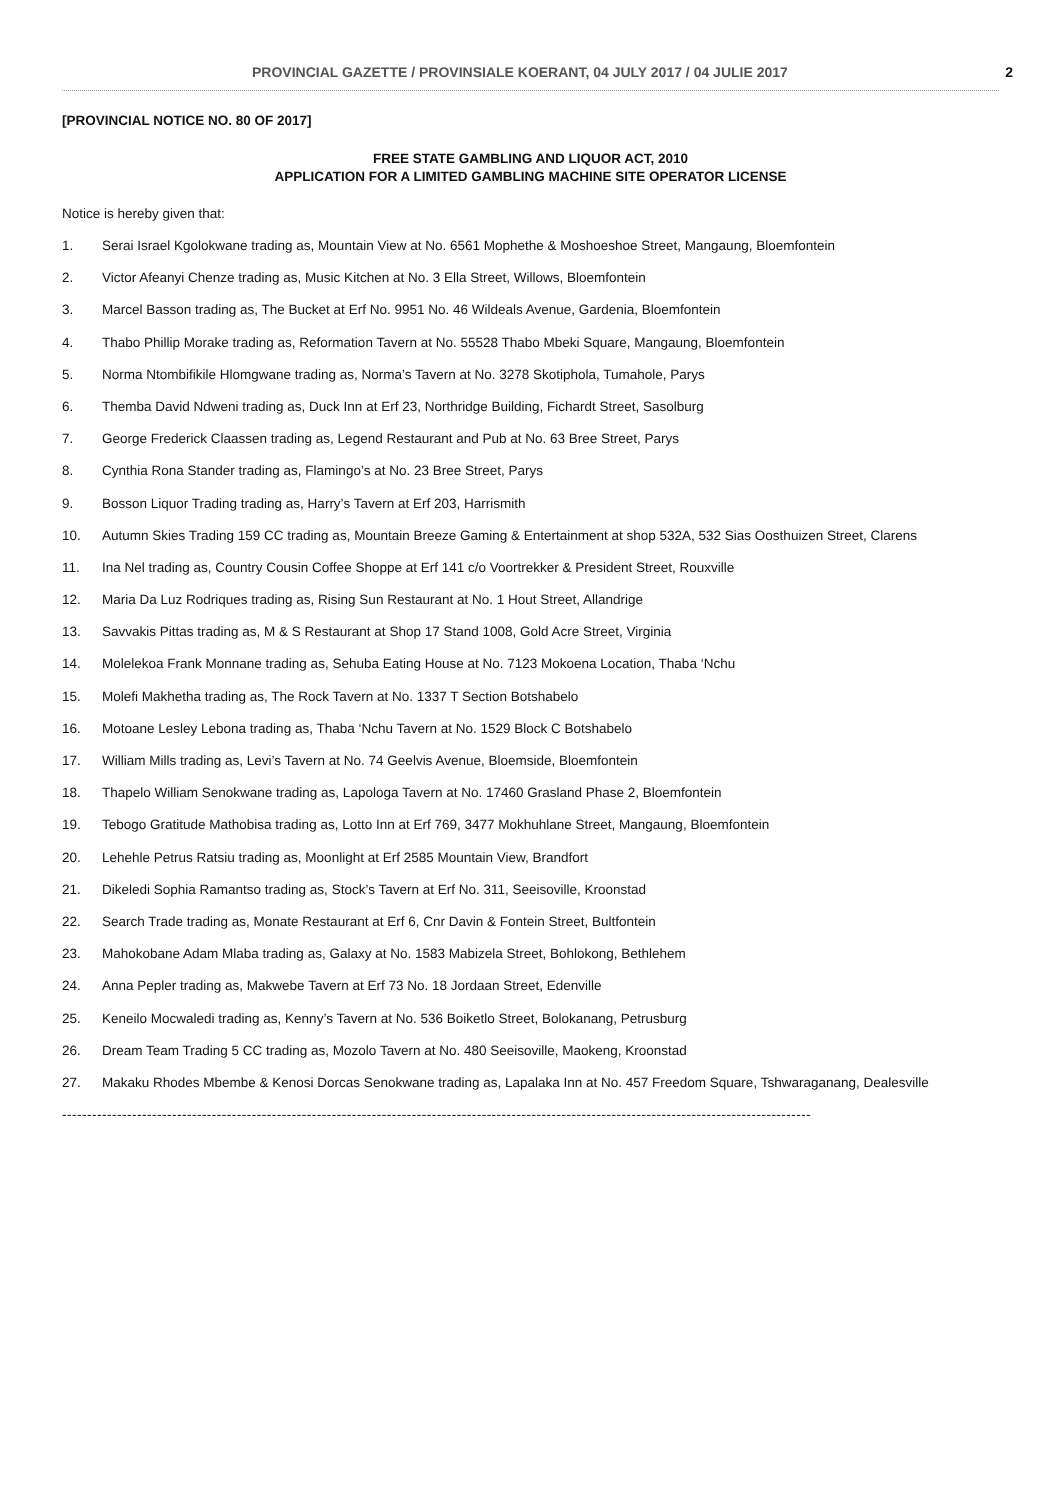PROVINCIAL GAZETTE / PROVINSIALE KOERANT, 04 JULY 2017 / 04 JULIE 2017 2
[PROVINCIAL NOTICE NO. 80 OF 2017]
FREE STATE GAMBLING AND LIQUOR ACT, 2010
APPLICATION FOR A LIMITED GAMBLING MACHINE SITE OPERATOR LICENSE
Notice is hereby given that:
1. Serai Israel Kgolokwane trading as, Mountain View at No. 6561 Mophethe & Moshoeshoe Street, Mangaung, Bloemfontein
2. Victor Afeanyi Chenze trading as, Music Kitchen at No. 3 Ella Street, Willows, Bloemfontein
3. Marcel Basson trading as, The Bucket at Erf No. 9951 No. 46 Wildeals Avenue, Gardenia, Bloemfontein
4. Thabo Phillip Morake trading as, Reformation Tavern at No. 55528 Thabo Mbeki Square, Mangaung, Bloemfontein
5. Norma Ntombifikile Hlomgwane trading as, Norma’s Tavern at No. 3278 Skotiphola, Tumahole, Parys
6. Themba David Ndweni trading as, Duck Inn at Erf 23, Northridge Building, Fichardt Street, Sasolburg
7. George Frederick Claassen trading as, Legend Restaurant and Pub at No. 63 Bree Street, Parys
8. Cynthia Rona Stander trading as, Flamingo’s at No. 23 Bree Street, Parys
9. Bosson Liquor Trading trading as, Harry’s Tavern at Erf 203, Harrismith
10. Autumn Skies Trading 159 CC trading as, Mountain Breeze Gaming & Entertainment at shop 532A, 532 Sias Oosthuizen Street, Clarens
11. Ina Nel trading as, Country Cousin Coffee Shoppe at Erf 141 c/o Voortrekker & President Street, Rouxville
12. Maria Da Luz Rodriques trading as, Rising Sun Restaurant at No. 1 Hout Street, Allandrige
13. Savvakis Pittas trading as, M & S Restaurant at Shop 17 Stand 1008, Gold Acre Street, Virginia
14. Molelekoa Frank Monnane trading as, Sehuba Eating House at No. 7123 Mokoena Location, Thaba ‘Nchu
15. Molefi Makhetha trading as, The Rock Tavern at No. 1337 T Section Botshabelo
16. Motoane Lesley Lebona trading as, Thaba ‘Nchu Tavern at No. 1529 Block C Botshabelo
17. William Mills trading as, Levi’s Tavern at No. 74 Geelvis Avenue, Bloemside, Bloemfontein
18. Thapelo William Senokwane trading as, Lapologa Tavern at No. 17460 Grasland Phase 2, Bloemfontein
19. Tebogo Gratitude Mathobisa trading as, Lotto Inn at Erf 769, 3477 Mokhuhlane Street, Mangaung, Bloemfontein
20. Lehehle Petrus Ratsiu trading as, Moonlight at Erf 2585 Mountain View, Brandfort
21. Dikeledi Sophia Ramantso trading as, Stock’s Tavern at Erf No. 311, Seeisoville, Kroonstad
22. Search Trade trading as, Monate Restaurant at Erf 6, Cnr Davin & Fontein Street, Bultfontein
23. Mahokobane Adam Mlaba trading as, Galaxy at No. 1583 Mabizela Street, Bohlokong, Bethlehem
24. Anna Pepler trading as, Makwebe Tavern at Erf 73 No. 18 Jordaan Street, Edenville
25. Keneilo Mocwaledi trading as, Kenny’s Tavern at No. 536 Boiketlo Street, Bolokanang, Petrusburg
26. Dream Team Trading 5 CC trading as, Mozolo Tavern at No. 480 Seeisoville, Maokeng, Kroonstad
27. Makaku Rhodes Mbembe & Kenosi Dorcas Senokwane trading as, Lapalaka Inn at No. 457 Freedom Square, Tshwaraganang, Dealesville
------------------------------------------------------------------------------------------------------------------------------------------------------